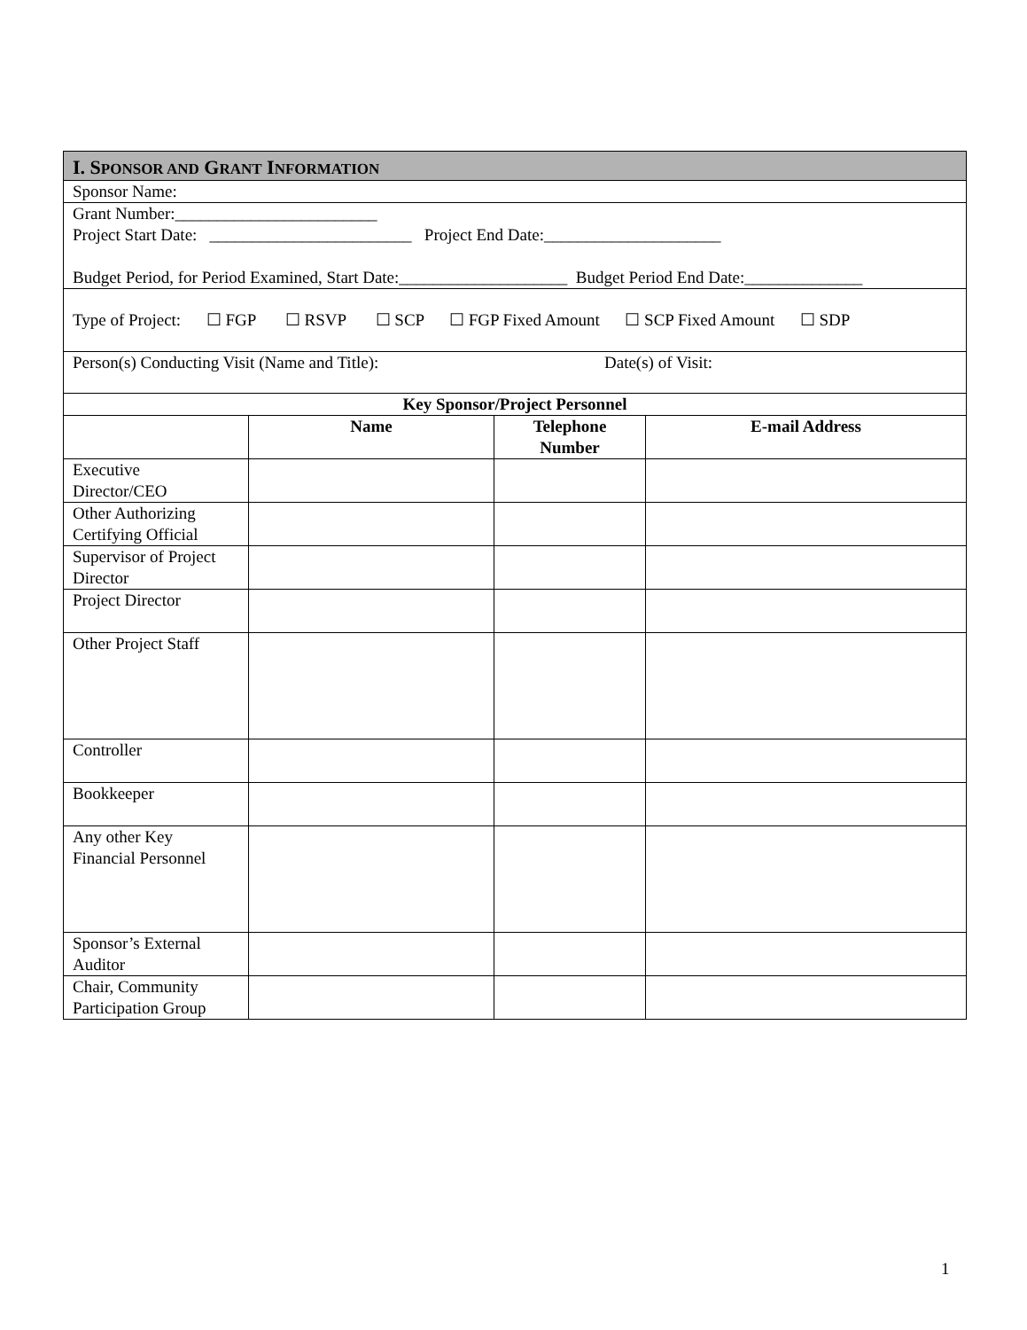| I. S PONSOR AND G RANT I NFORMATION | | | |
| Sponsor Name: | | | |
| Grant Number:________________________ Project Start Date: ________________________ Project End Date:_____________________ Budget Period, for Period Examined, Start Date:____________________ Budget Period End Date:______________ | | | |
| Type of Project: ☐ FGP ☐ RSVP ☐ SCP ☐ FGP Fixed Amount ☐ SCP Fixed Amount ☐ SDP | | | |
| Person(s) Conducting Visit (Name and Title): Date(s) of Visit: | | | |
| Key Sponsor/Project Personnel | | | |
| | Name | Telephone Number | E-mail Address |
| Executive Director/CEO | | | |
| Other Authorizing Certifying Official | | | |
| Supervisor of Project Director | | | |
| Project Director | | | |
| Other Project Staff | | | |
| Controller | | | |
| Bookkeeper | | | |
| Any other Key Financial Personnel | | | |
| Sponsor’s External Auditor | | | |
| Chair, Community Participation Group | | | |
1